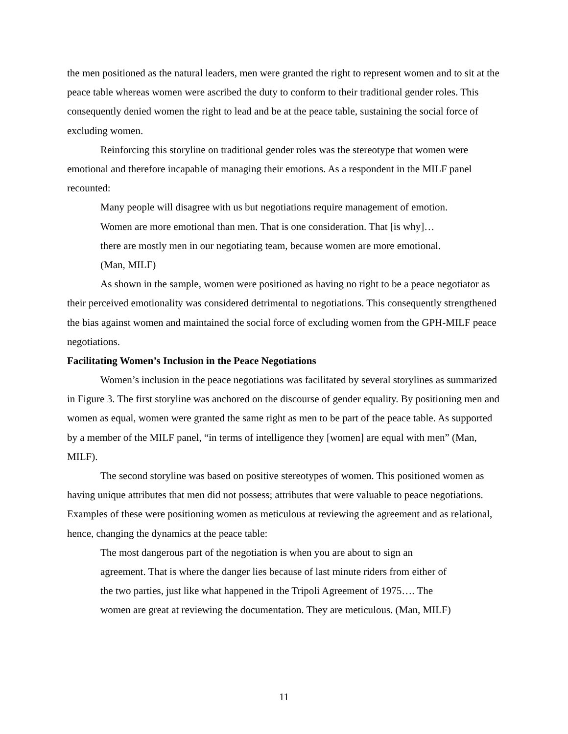the men positioned as the natural leaders, men were granted the right to represent women and to sit at the peace table whereas women were ascribed the duty to conform to their traditional gender roles. This consequently denied women the right to lead and be at the peace table, sustaining the social force of excluding women.
Reinforcing this storyline on traditional gender roles was the stereotype that women were emotional and therefore incapable of managing their emotions. As a respondent in the MILF panel recounted:
Many people will disagree with us but negotiations require management of emotion. Women are more emotional than men. That is one consideration. That [is why]… there are mostly men in our negotiating team, because women are more emotional. (Man, MILF)
As shown in the sample, women were positioned as having no right to be a peace negotiator as their perceived emotionality was considered detrimental to negotiations. This consequently strengthened the bias against women and maintained the social force of excluding women from the GPH-MILF peace negotiations.
Facilitating Women’s Inclusion in the Peace Negotiations
Women’s inclusion in the peace negotiations was facilitated by several storylines as summarized in Figure 3. The first storyline was anchored on the discourse of gender equality. By positioning men and women as equal, women were granted the same right as men to be part of the peace table. As supported by a member of the MILF panel, “in terms of intelligence they [women] are equal with men” (Man, MILF).
The second storyline was based on positive stereotypes of women. This positioned women as having unique attributes that men did not possess; attributes that were valuable to peace negotiations. Examples of these were positioning women as meticulous at reviewing the agreement and as relational, hence, changing the dynamics at the peace table:
The most dangerous part of the negotiation is when you are about to sign an agreement. That is where the danger lies because of last minute riders from either of the two parties, just like what happened in the Tripoli Agreement of 1975…. The women are great at reviewing the documentation. They are meticulous. (Man, MILF)
11